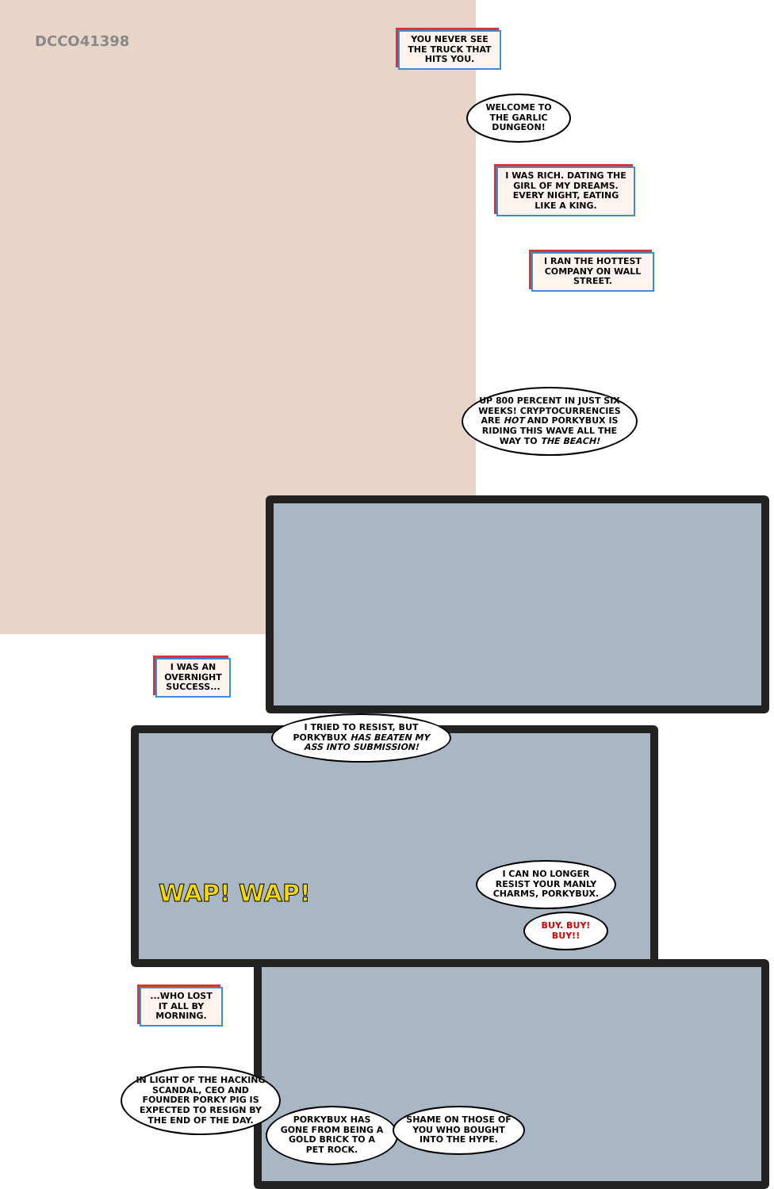DCCO41398
YOU NEVER SEE THE TRUCK THAT HITS YOU.
WELCOME TO THE GARLIC DUNGEON!
I WAS RICH. DATING THE GIRL OF MY DREAMS. EVERY NIGHT, EATING LIKE A KING.
I RAN THE HOTTEST COMPANY ON WALL STREET.
UP 800 PERCENT IN JUST SIX WEEKS! CRYPTOCURRENCIES ARE HOT AND PORKYBUX IS RIDING THIS WAVE ALL THE WAY TO THE BEACH!
I WAS AN OVERNIGHT SUCCESS...
I TRIED TO RESIST, BUT PORKYBUX HAS BEATEN MY ASS INTO SUBMISSION!
WAP! WAP!
I CAN NO LONGER RESIST YOUR MANLY CHARMS, PORKYBUX.
BUY. BUY! BUY!!
...WHO LOST IT ALL BY MORNING.
IN LIGHT OF THE HACKING SCANDAL, CEO AND FOUNDER PORKY PIG IS EXPECTED TO RESIGN BY THE END OF THE DAY.
PORKYBUX HAS GONE FROM BEING A GOLD BRICK TO A PET ROCK.
SHAME ON THOSE OF YOU WHO BOUGHT INTO THE HYPE.